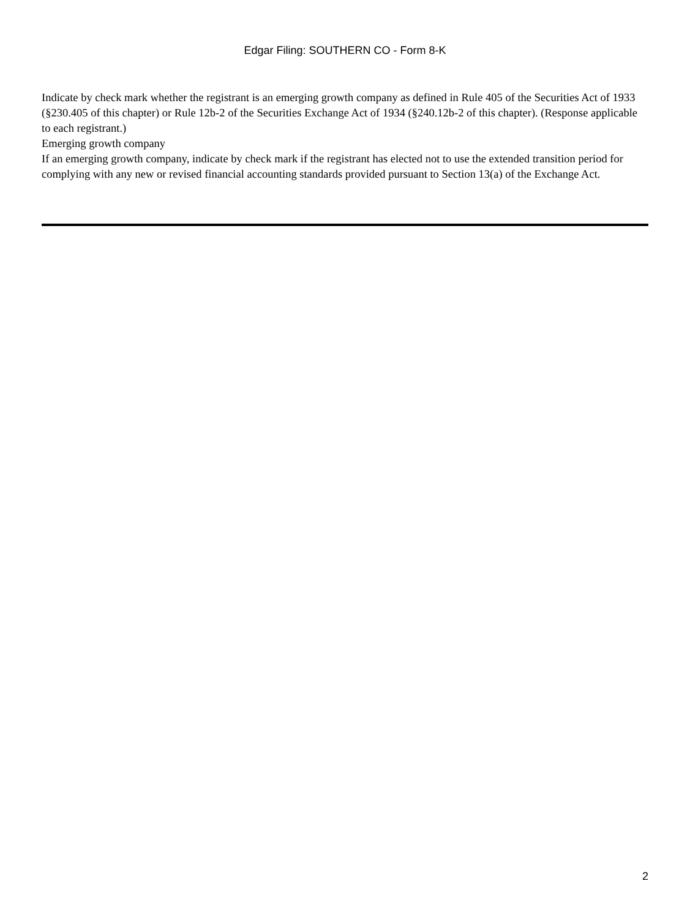Edgar Filing: SOUTHERN CO - Form 8-K
Indicate by check mark whether the registrant is an emerging growth company as defined in Rule 405 of the Securities Act of 1933 (§230.405 of this chapter) or Rule 12b-2 of the Securities Exchange Act of 1934 (§240.12b-2 of this chapter). (Response applicable to each registrant.)
Emerging growth company
If an emerging growth company, indicate by check mark if the registrant has elected not to use the extended transition period for complying with any new or revised financial accounting standards provided pursuant to Section 13(a) of the Exchange Act.
2